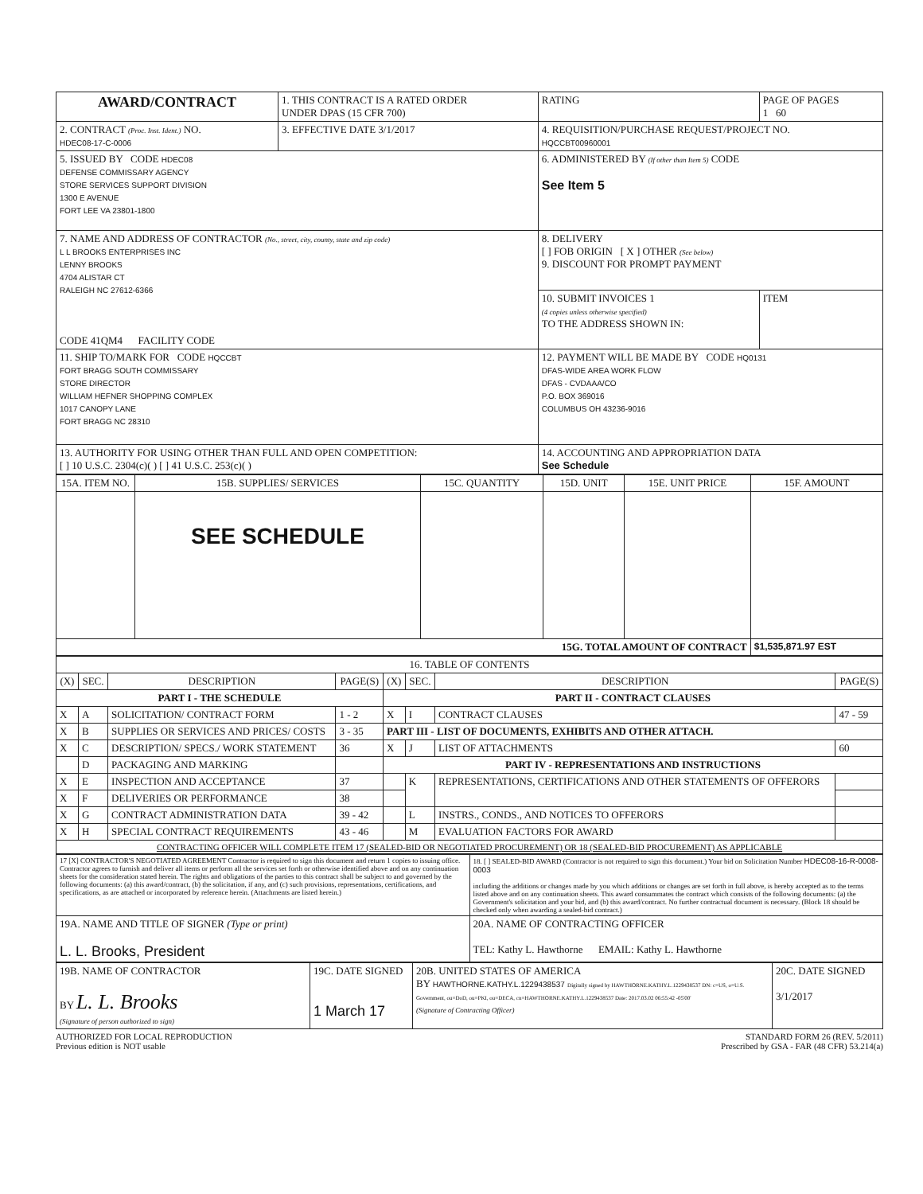| AWARD/CONTRACT | 1. THIS CONTRACT IS A RATED ORDER UNDER DPAS (15 CFR 700) | | RATING | PAGE OF PAGES 1 60 |
| 2. CONTRACT (Proc. Inst. Ident.) NO. HDEC08-17-C-0006 | 3. EFFECTIVE DATE 3/1/2017 | 4. REQUISITION/PURCHASE REQUEST/PROJECT NO. HQCCBT00960001 | | |
| 5. ISSUED BY CODE HDEC08 DEFENSE COMMISSARY AGENCY STORE SERVICES SUPPORT DIVISION 1300 E AVENUE FORT LEE VA 23801-1800 | | 6. ADMINISTERED BY (If other than Item 5) CODE See Item 5 | | |
| 7. NAME AND ADDRESS OF CONTRACTOR (No., street, city, county, state and zip code) L L BROOKS ENTERPRISES INC LENNY BROOKS 4704 ALISTAR CT RALEIGH NC 27612-6366 CODE 41QM4 FACILITY CODE | | 8. DELIVERY [ ] FOB ORIGIN [ X ] OTHER (See below) 9. DISCOUNT FOR PROMPT PAYMENT | | |
| | | 10. SUBMIT INVOICES 1 (4 copies unless otherwise specified) TO THE ADDRESS SHOWN IN: | | ITEM |
| 11. SHIP TO/MARK FOR CODE HQCCBT FORT BRAGG SOUTH COMMISSARY STORE DIRECTOR WILLIAM HEFNER SHOPPING COMPLEX 1017 CANOPY LANE FORT BRAGG NC 28310 | | 12. PAYMENT WILL BE MADE BY CODE HQ0131 DFAS-WIDE AREA WORK FLOW DFAS - CVDAAA/CO P.O. BOX 369016 COLUMBUS OH 43236-9016 | | |
| 13. AUTHORITY FOR USING OTHER THAN FULL AND OPEN COMPETITION: [ ] 10 U.S.C. 2304(c)( ) [ ] 41 U.S.C. 253(c)( ) | | 14. ACCOUNTING AND APPROPRIATION DATA See Schedule | | |
| 15A. ITEM NO. | 15B. SUPPLIES/ SERVICES | 15C. QUANTITY | 15D. UNIT | 15E. UNIT PRICE | 15F. AMOUNT |
| --- | --- | --- | --- | --- | --- |
| | SEE SCHEDULE | | | | |
| 15G. TOTAL AMOUNT OF CONTRACT | | | | | $1,535,871.97 EST |
| 16. TABLE OF CONTENTS | | | | | | | |
| --- | --- | --- | --- | --- | --- | --- | --- |
| (X) | SEC. | DESCRIPTION | PAGE(S) | (X) | SEC. | DESCRIPTION | PAGE(S) |
| PART I - THE SCHEDULE | | | | PART II - CONTRACT CLAUSES | | | |
| X | A | SOLICITATION/ CONTRACT FORM | 1 - 2 | X | I | CONTRACT CLAUSES | 47 - 59 |
| X | B | SUPPLIES OR SERVICES AND PRICES/ COSTS | 3 - 35 | PART III - LIST OF DOCUMENTS, EXHIBITS AND OTHER ATTACH. | | | |
| X | C | DESCRIPTION/ SPECS./ WORK STATEMENT | 36 | X | J | LIST OF ATTACHMENTS | 60 |
| | D | PACKAGING AND MARKING | | PART IV - REPRESENTATIONS AND INSTRUCTIONS | | | |
| X | E | INSPECTION AND ACCEPTANCE | 37 | | K | REPRESENTATIONS, CERTIFICATIONS AND OTHER STATEMENTS OF OFFERORS | |
| X | F | DELIVERIES OR PERFORMANCE | 38 | | | | |
| X | G | CONTRACT ADMINISTRATION DATA | 39 - 42 | | L | INSTRS., CONDS., AND NOTICES TO OFFERORS | |
| X | H | SPECIAL CONTRACT REQUIREMENTS | 43 - 46 | | M | EVALUATION FACTORS FOR AWARD | |
| CONTRACTING OFFICER WILL COMPLETE ITEM 17 (SEALED-BID OR NEGOTIATED PROCUREMENT) OR 18 (SEALED-BID PROCUREMENT) AS APPLICABLE | | | | | | | |
| 17 [X] CONTRACTOR'S NEGOTIATED AGREEMENT Contractor is required to sign this document and return 1 copies to issuing office. Contractor agrees to furnish and deliver all items or perform all the services set forth or otherwise identified above and on any continuation sheets for the consideration stated herein. The rights and obligations of the parties to this contract shall be subject to and governed by the following documents: (a) this award/contract, (b) the solicitation, if any, and (c) such provisions, representations, certifications, and specifications, as are attached or incorporated by reference herein. (Attachments are listed herein.) | 18. [ ] SEALED-BID AWARD (Contractor is not required to sign this document.) Your bid on Solicitation Number HDEC08-16-R-0008-0003 including the additions or changes made by you which additions or changes are set forth in full above, is hereby accepted as to the terms listed above and on any continuation sheets. This award consummates the contract which consists of the following documents: (a) the Government's solicitation and your bid, and (b) this award/contract. No further contractual document is necessary. (Block 18 should be checked only when awarding a sealed-bid contract.) |
| 19A. NAME AND TITLE OF SIGNER (Type or print) L. L. Brooks, President | 20A. NAME OF CONTRACTING OFFICER TEL: Kathy L. Hawthorne EMAIL: Kathy L. Hawthorne |
| 19B. NAME OF CONTRACTOR BY L. L. Brooks (Signature of person authorized to sign) | 19C. DATE SIGNED 1 March 17 | 20B. UNITED STATES OF AMERICA BY HAWTHORNE.KATHY.L.1229438537 Digitally signed by HAWTHORNE.KATHY.L.1229438537 DN: c=US, o=U.S. Government, ou=DoD, ou=PKI, ou=DECA, cn=HAWTHORNE.KATHY.L.1229438537 Date: 2017.03.02 06:55:42 -05'00' (Signature of Contracting Officer) | 20C. DATE SIGNED 3/1/2017 |
AUTHORIZED FOR LOCAL REPRODUCTION
Previous edition is NOT usable STANDARD FORM 26 (REV. 5/2011)
Prescribed by GSA - FAR (48 CFR) 53.214(a)